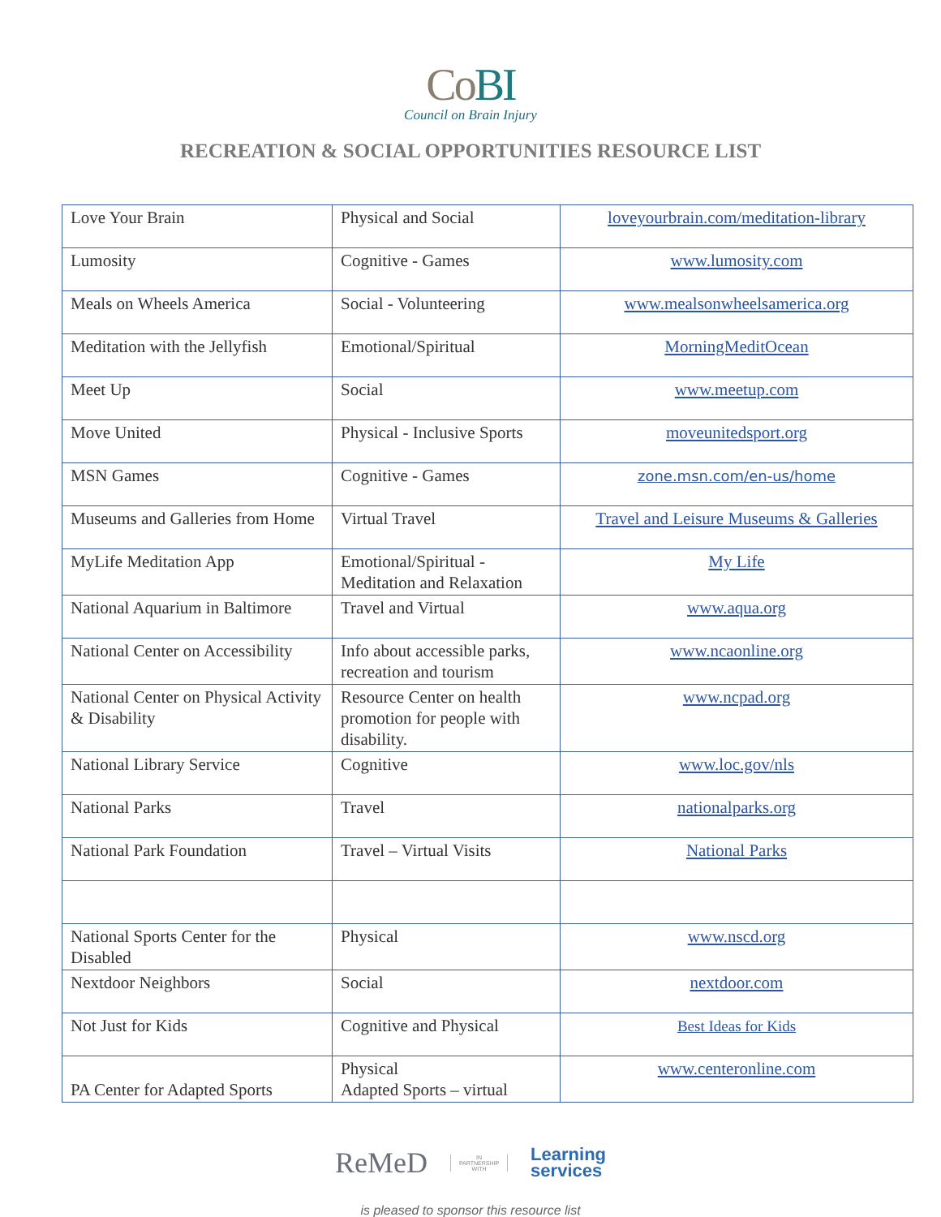CoBI
Council on Brain Injury
RECREATION & SOCIAL OPPORTUNITIES RESOURCE LIST
| Love Your Brain | Physical and Social | loveyourbrain.com/meditation-library |
| Lumosity | Cognitive - Games | www.lumosity.com |
| Meals on Wheels America | Social - Volunteering | www.mealsonwheelsamerica.org |
| Meditation with the Jellyfish | Emotional/Spiritual | MorningMeditOcean |
| Meet Up | Social | www.meetup.com |
| Move United | Physical - Inclusive Sports | moveunitedsport.org |
| MSN Games | Cognitive - Games | zone.msn.com/en-us/home |
| Museums and Galleries from Home | Virtual Travel | Travel and Leisure Museums & Galleries |
| MyLife Meditation App | Emotional/Spiritual - Meditation and Relaxation | My Life |
| National Aquarium in Baltimore | Travel and Virtual | www.aqua.org |
| National Center on Accessibility | Info about accessible parks, recreation and tourism | www.ncaonline.org |
| National Center on Physical Activity & Disability | Resource Center on health promotion for people with disability. | www.ncpad.org |
| National Library Service | Cognitive | www.loc.gov/nls |
| National Parks | Travel | nationalparks.org |
| National Park Foundation | Travel – Virtual Visits | National Parks |
| National Sports Center for the Disabled | Physical | www.nscd.org |
| Nextdoor Neighbors | Social | nextdoor.com |
| Not Just for Kids | Cognitive and Physical | Best Ideas for Kids |
| PA Center for Adapted Sports | Physical Adapted Sports – virtual | www.centeronline.com |
ReMeD IN
PARTNERSHIP
WITH Learning
services
is pleased to sponsor this resource list